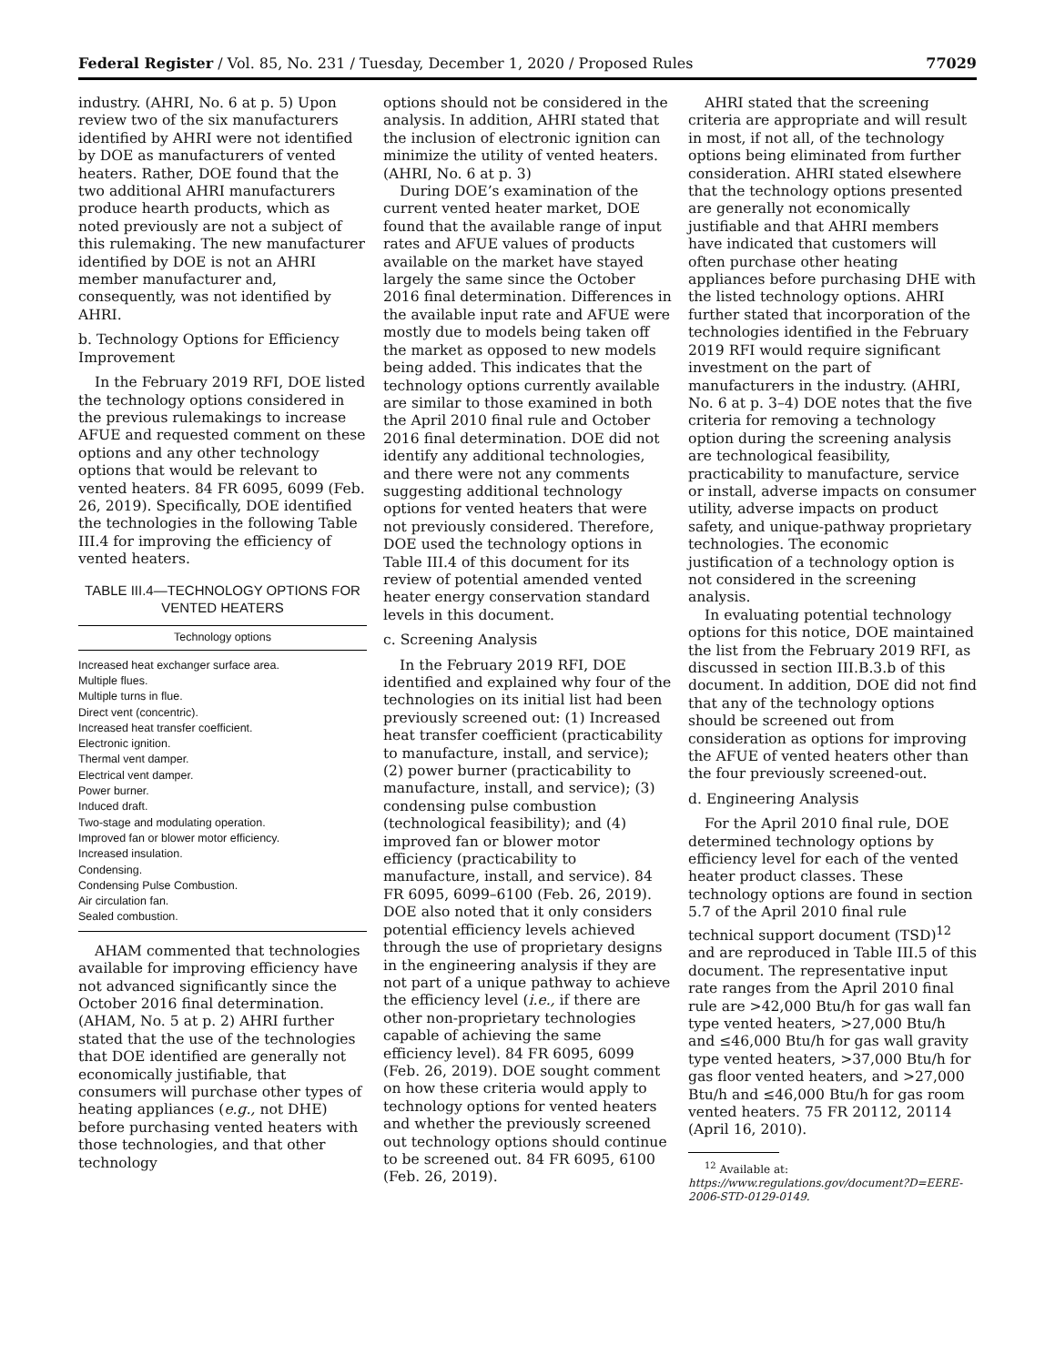Federal Register / Vol. 85, No. 231 / Tuesday, December 1, 2020 / Proposed Rules 77029
industry. (AHRI, No. 6 at p. 5) Upon review two of the six manufacturers identified by AHRI were not identified by DOE as manufacturers of vented heaters. Rather, DOE found that the two additional AHRI manufacturers produce hearth products, which as noted previously are not a subject of this rulemaking. The new manufacturer identified by DOE is not an AHRI member manufacturer and, consequently, was not identified by AHRI.
b. Technology Options for Efficiency Improvement
In the February 2019 RFI, DOE listed the technology options considered in the previous rulemakings to increase AFUE and requested comment on these options and any other technology options that would be relevant to vented heaters. 84 FR 6095, 6099 (Feb. 26, 2019). Specifically, DOE identified the technologies in the following Table III.4 for improving the efficiency of vented heaters.
TABLE III.4—TECHNOLOGY OPTIONS FOR VENTED HEATERS
| Technology options |
| --- |
| Increased heat exchanger surface area. |
| Multiple flues. |
| Multiple turns in flue. |
| Direct vent (concentric). |
| Increased heat transfer coefficient. |
| Electronic ignition. |
| Thermal vent damper. |
| Electrical vent damper. |
| Power burner. |
| Induced draft. |
| Two-stage and modulating operation. |
| Improved fan or blower motor efficiency. |
| Increased insulation. |
| Condensing. |
| Condensing Pulse Combustion. |
| Air circulation fan. |
| Sealed combustion. |
AHAM commented that technologies available for improving efficiency have not advanced significantly since the October 2016 final determination. (AHAM, No. 5 at p. 2) AHRI further stated that the use of the technologies that DOE identified are generally not economically justifiable, that consumers will purchase other types of heating appliances (e.g., not DHE) before purchasing vented heaters with those technologies, and that other technology
options should not be considered in the analysis. In addition, AHRI stated that the inclusion of electronic ignition can minimize the utility of vented heaters. (AHRI, No. 6 at p. 3)
During DOE’s examination of the current vented heater market, DOE found that the available range of input rates and AFUE values of products available on the market have stayed largely the same since the October 2016 final determination. Differences in the available input rate and AFUE were mostly due to models being taken off the market as opposed to new models being added. This indicates that the technology options currently available are similar to those examined in both the April 2010 final rule and October 2016 final determination. DOE did not identify any additional technologies, and there were not any comments suggesting additional technology options for vented heaters that were not previously considered. Therefore, DOE used the technology options in Table III.4 of this document for its review of potential amended vented heater energy conservation standard levels in this document.
c. Screening Analysis
In the February 2019 RFI, DOE identified and explained why four of the technologies on its initial list had been previously screened out: (1) Increased heat transfer coefficient (practicability to manufacture, install, and service); (2) power burner (practicability to manufacture, install, and service); (3) condensing pulse combustion (technological feasibility); and (4) improved fan or blower motor efficiency (practicability to manufacture, install, and service). 84 FR 6095, 6099–6100 (Feb. 26, 2019). DOE also noted that it only considers potential efficiency levels achieved through the use of proprietary designs in the engineering analysis if they are not part of a unique pathway to achieve the efficiency level (i.e., if there are other non-proprietary technologies capable of achieving the same efficiency level). 84 FR 6095, 6099 (Feb. 26, 2019). DOE sought comment on how these criteria would apply to technology options for vented heaters and whether the previously screened out technology options should continue to be screened out. 84 FR 6095, 6100 (Feb. 26, 2019).
AHRI stated that the screening criteria are appropriate and will result in most, if not all, of the technology options being eliminated from further consideration. AHRI stated elsewhere that the technology options presented are generally not economically justifiable and that AHRI members have indicated that customers will often purchase other heating appliances before purchasing DHE with the listed technology options. AHRI further stated that incorporation of the technologies identified in the February 2019 RFI would require significant investment on the part of manufacturers in the industry. (AHRI, No. 6 at p. 3–4) DOE notes that the five criteria for removing a technology option during the screening analysis are technological feasibility, practicability to manufacture, service or install, adverse impacts on consumer utility, adverse impacts on product safety, and unique-pathway proprietary technologies. The economic justification of a technology option is not considered in the screening analysis.
In evaluating potential technology options for this notice, DOE maintained the list from the February 2019 RFI, as discussed in section III.B.3.b of this document. In addition, DOE did not find that any of the technology options should be screened out from consideration as options for improving the AFUE of vented heaters other than the four previously screened-out.
d. Engineering Analysis
For the April 2010 final rule, DOE determined technology options by efficiency level for each of the vented heater product classes. These technology options are found in section 5.7 of the April 2010 final rule technical support document (TSD)<sup>12</sup> and are reproduced in Table III.5 of this document. The representative input rate ranges from the April 2010 final rule are >42,000 Btu/h for gas wall fan type vented heaters, >27,000 Btu/h and ≤46,000 Btu/h for gas wall gravity type vented heaters, >37,000 Btu/h for gas floor vented heaters, and >27,000 Btu/h and ≤46,000 Btu/h for gas room vented heaters. 75 FR 20112, 20114 (April 16, 2010).
<sup>12</sup> Available at: https://www.regulations.gov/document?D=EERE-2006-STD-0129-0149.